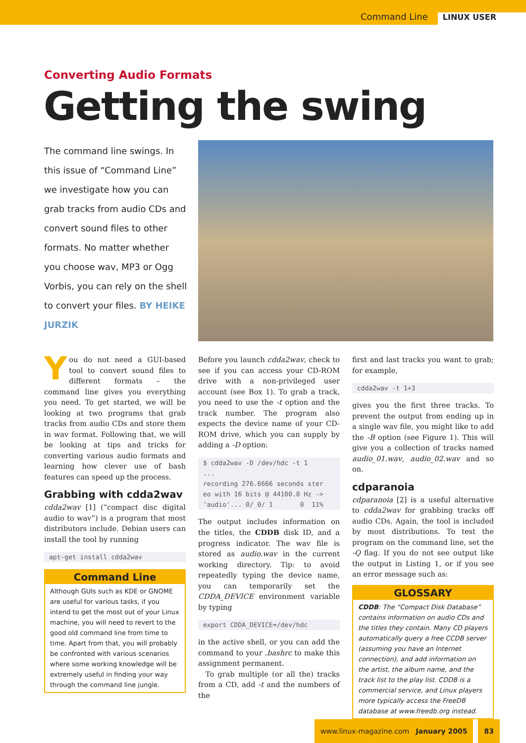Command Line LINUX USER
Converting Audio Formats
Getting the swing
The command line swings. In this issue of “Command Line” we investigate how you can grab tracks from audio CDs and convert sound files to other formats. No matter whether you choose wav, MP3 or Ogg Vorbis, you can rely on the shell to convert your files. BY HEIKE JURZIK
You do not need a GUI-based tool to convert sound files to different formats – the command line gives you everything you need. To get started, we will be looking at two programs that grab tracks from audio CDs and store them in wav format. Following that, we will be looking at tips and tricks for converting various audio formats and learning how clever use of bash features can speed up the process.
Grabbing with cdda2wav
cdda2wav [1] (“compact disc digital audio to wav”) is a program that most distributors include. Debian users can install the tool by running
apt-get install cdda2wav
Command Line
Although GUIs such as KDE or GNOME are useful for various tasks, if you intend to get the most out of your Linux machine, you will need to revert to the good old command line from time to time. Apart from that, you will probably be confronted with various scenarios where some working knowledge will be extremely useful in finding your way through the command line jungle.
Before you launch cdda2wav, check to see if you can access your CD-ROM drive with a non-privileged user account (see Box 1). To grab a track, you need to use the -t option and the track number. The program also expects the device name of your CD-ROM drive, which you can supply by adding a -D option:
$ cdda2wav -D /dev/hdc -t 1
...
recording 276.6666 seconds ster
eo with 16 bits @ 44100.0 Hz ->
'audio'... 0/ 0/ 1       0  11%
The output includes information on the titles, the CDDB disk ID, and a progress indicator. The wav file is stored as audio.wav in the current working directory. Tip: to avoid repeatedly typing the device name, you can temporarily set the CDDA_DEVICE environment variable by typing
export CDDA_DEVICE=/dev/hdc
in the active shell, or you can add the command to your .bashrc to make this assignment permanent.
To grab multiple (or all the) tracks from a CD, add -t and the numbers of the
first and last tracks you want to grab; for example,
cdda2wav -t 1+3
gives you the first three tracks. To prevent the output from ending up in a single wav file, you might like to add the -B option (see Figure 1). This will give you a collection of tracks named audio_01.wav, audio_02.wav and so on.
cdparanoia
cdparanoia [2] is a useful alternative to cdda2wav for grabbing tracks off audio CDs. Again, the tool is included by most distributions. To test the program on the command line, set the -Q flag. If you do not see output like the output in Listing 1, or if you see an error message such as:
GLOSSARY
CDDB: The “Compact Disk Database” contains information on audio CDs and the titles they contain. Many CD players automatically query a free CCDB server (assuming you have an Internet connection), and add information on the artist, the album name, and the track list to the play list. CDDB is a commercial service, and Linux players more typically access the FreeDB database at www.freedb.org instead.
www.linux-magazine.com January 2005
83